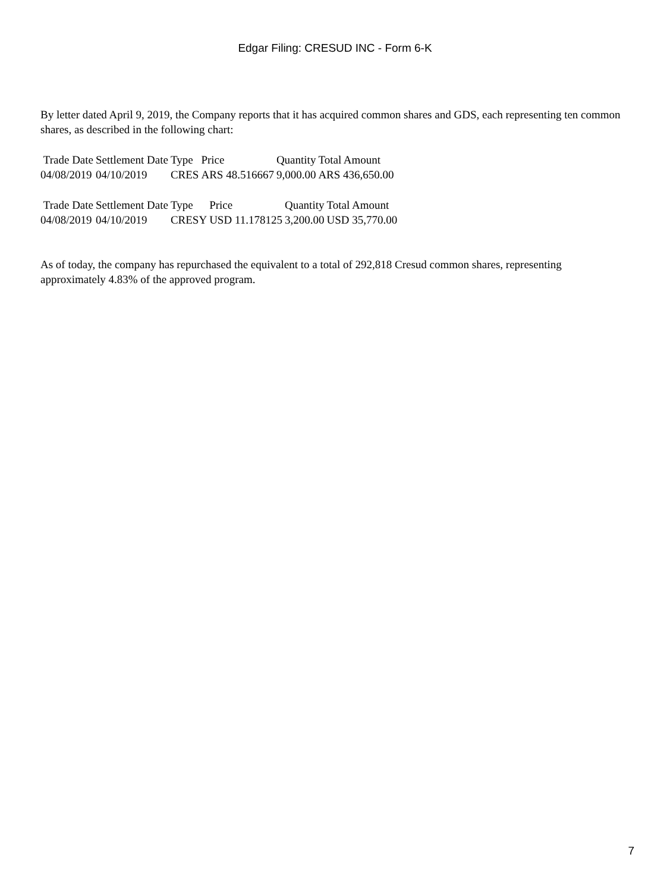Edgar Filing: CRESUD INC - Form 6-K
By letter dated April 9, 2019, the Company reports that it has acquired common shares and GDS, each representing ten common shares, as described in the following chart:
| Trade Date | Settlement Date | Type | Price | Quantity | Total Amount |
| --- | --- | --- | --- | --- | --- |
| 04/08/2019 | 04/10/2019 | CRES | ARS 48.516667 | 9,000.00 | ARS 436,650.00 |
| Trade Date | Settlement Date | Type | Price | Quantity | Total Amount |
| --- | --- | --- | --- | --- | --- |
| 04/08/2019 | 04/10/2019 | CRESY | USD 11.178125 | 3,200.00 | USD 35,770.00 |
As of today, the company has repurchased the equivalent to a total of 292,818 Cresud common shares, representing approximately 4.83% of the approved program.
7